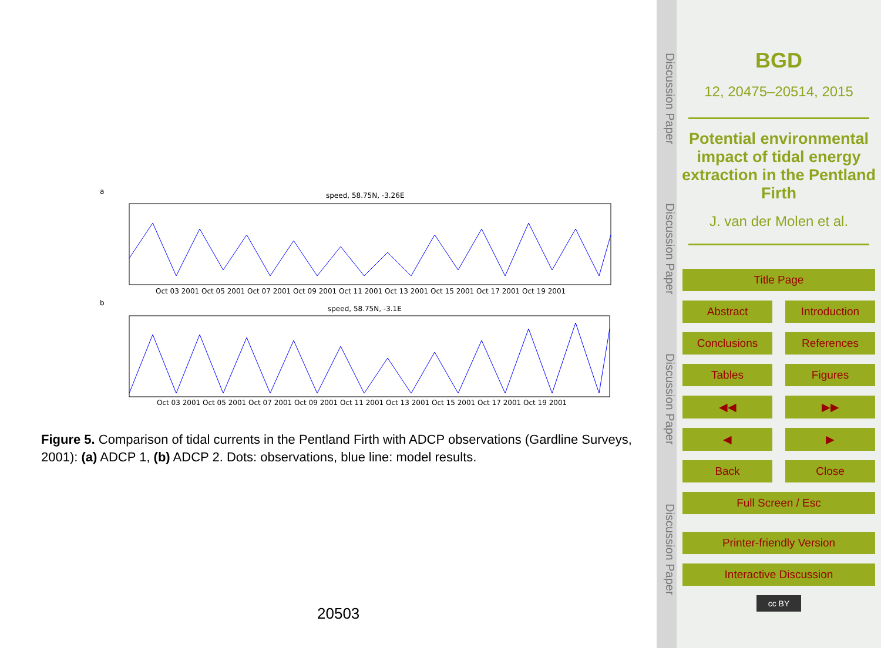a
speed, 58.75N, -3.26E
Oct 03 2001 Oct 05 2001 Oct 07 2001 Oct 09 2001 Oct 11 2001 Oct 13 2001 Oct 15 2001 Oct 17 2001 Oct 19 2001
b
speed, 58.75N, -3.1E
Oct 03 2001 Oct 05 2001 Oct 07 2001 Oct 09 2001 Oct 11 2001 Oct 13 2001 Oct 15 2001 Oct 17 2001 Oct 19 2001
Figure 5. Comparison of tidal currents in the Pentland Firth with ADCP observations (Gardline Surveys, 2001): (a) ADCP 1, (b) ADCP 2. Dots: observations, blue line: model results.
20503
Discussion Paper Discussion Paper Discussion Paper Discussion Paper
BGD
12, 20475–20514, 2015
Potential environmental impact of tidal energy extraction in the Pentland Firth
J. van der Molen et al.
Title Page
Abstract Introduction
Conclusions References
Tables Figures
◀◀ ▶▶
◀ ▶
Back Close
Full Screen / Esc
Printer-friendly Version
Interactive Discussion
cc BY